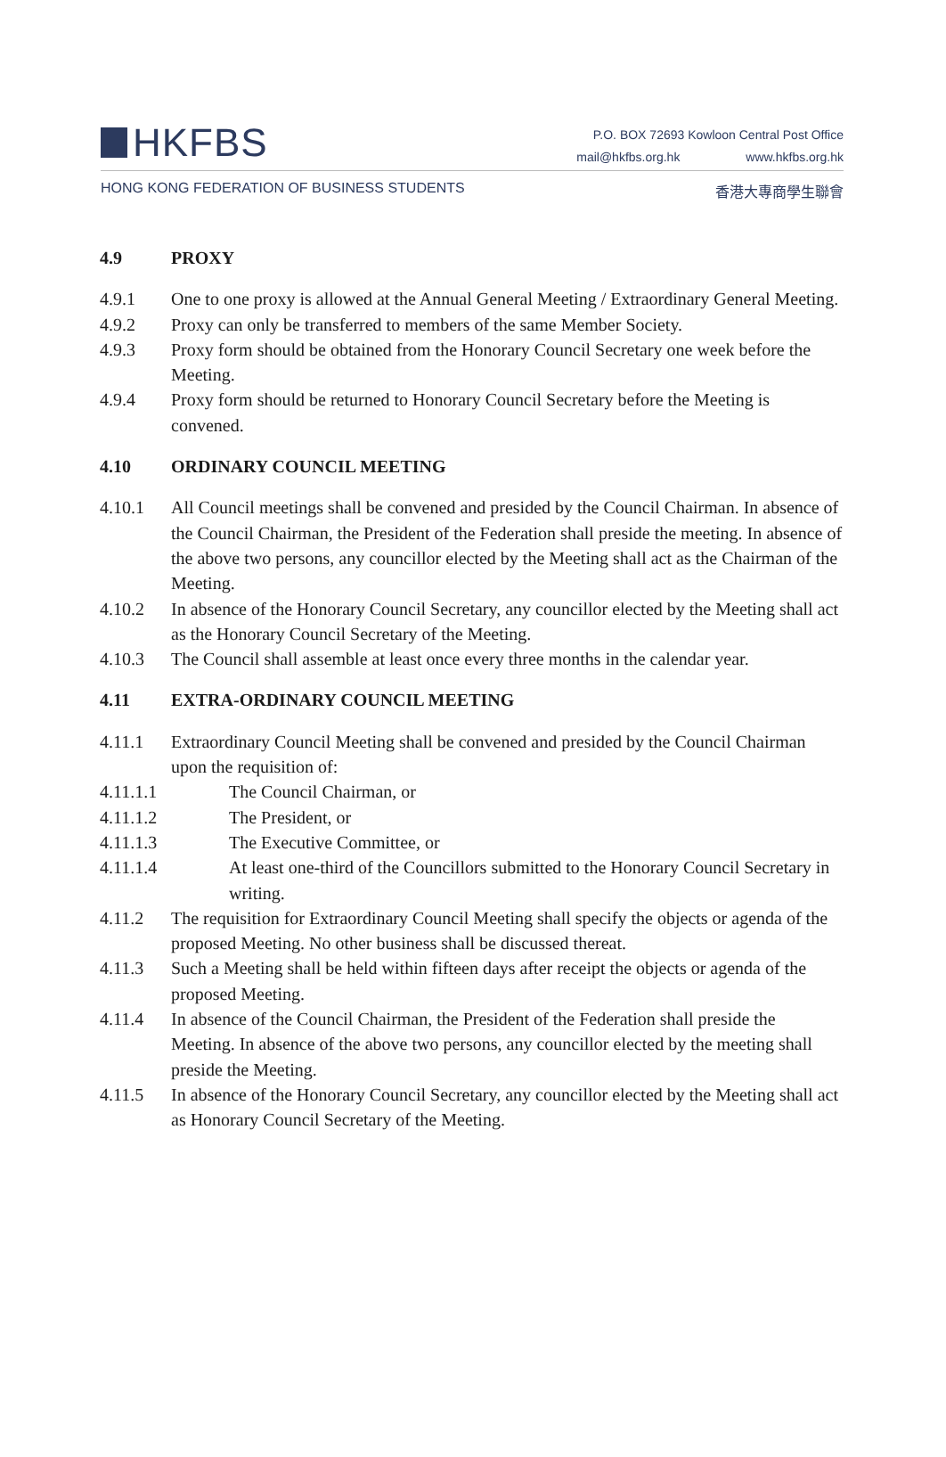HKFBS
P.O. BOX 72693 Kowloon Central Post Office
mail@hkfbs.org.hk www.hkfbs.org.hk
HONG KONG FEDERATION OF BUSINESS STUDENTS 香港大專商學生聯會
4.9 PROXY
4.9.1 One to one proxy is allowed at the Annual General Meeting / Extraordinary General Meeting.
4.9.2 Proxy can only be transferred to members of the same Member Society.
4.9.3 Proxy form should be obtained from the Honorary Council Secretary one week before the Meeting.
4.9.4 Proxy form should be returned to Honorary Council Secretary before the Meeting is convened.
4.10 ORDINARY COUNCIL MEETING
4.10.1 All Council meetings shall be convened and presided by the Council Chairman. In absence of the Council Chairman, the President of the Federation shall preside the meeting. In absence of the above two persons, any councillor elected by the Meeting shall act as the Chairman of the Meeting.
4.10.2 In absence of the Honorary Council Secretary, any councillor elected by the Meeting shall act as the Honorary Council Secretary of the Meeting.
4.10.3 The Council shall assemble at least once every three months in the calendar year.
4.11 EXTRA-ORDINARY COUNCIL MEETING
4.11.1 Extraordinary Council Meeting shall be convened and presided by the Council Chairman upon the requisition of:
4.11.1.1 The Council Chairman, or
4.11.1.2 The President, or
4.11.1.3 The Executive Committee, or
4.11.1.4 At least one-third of the Councillors submitted to the Honorary Council Secretary in writing.
4.11.2 The requisition for Extraordinary Council Meeting shall specify the objects or agenda of the proposed Meeting. No other business shall be discussed thereat.
4.11.3 Such a Meeting shall be held within fifteen days after receipt the objects or agenda of the proposed Meeting.
4.11.4 In absence of the Council Chairman, the President of the Federation shall preside the Meeting. In absence of the above two persons, any councillor elected by the meeting shall preside the Meeting.
4.11.5 In absence of the Honorary Council Secretary, any councillor elected by the Meeting shall act as Honorary Council Secretary of the Meeting.